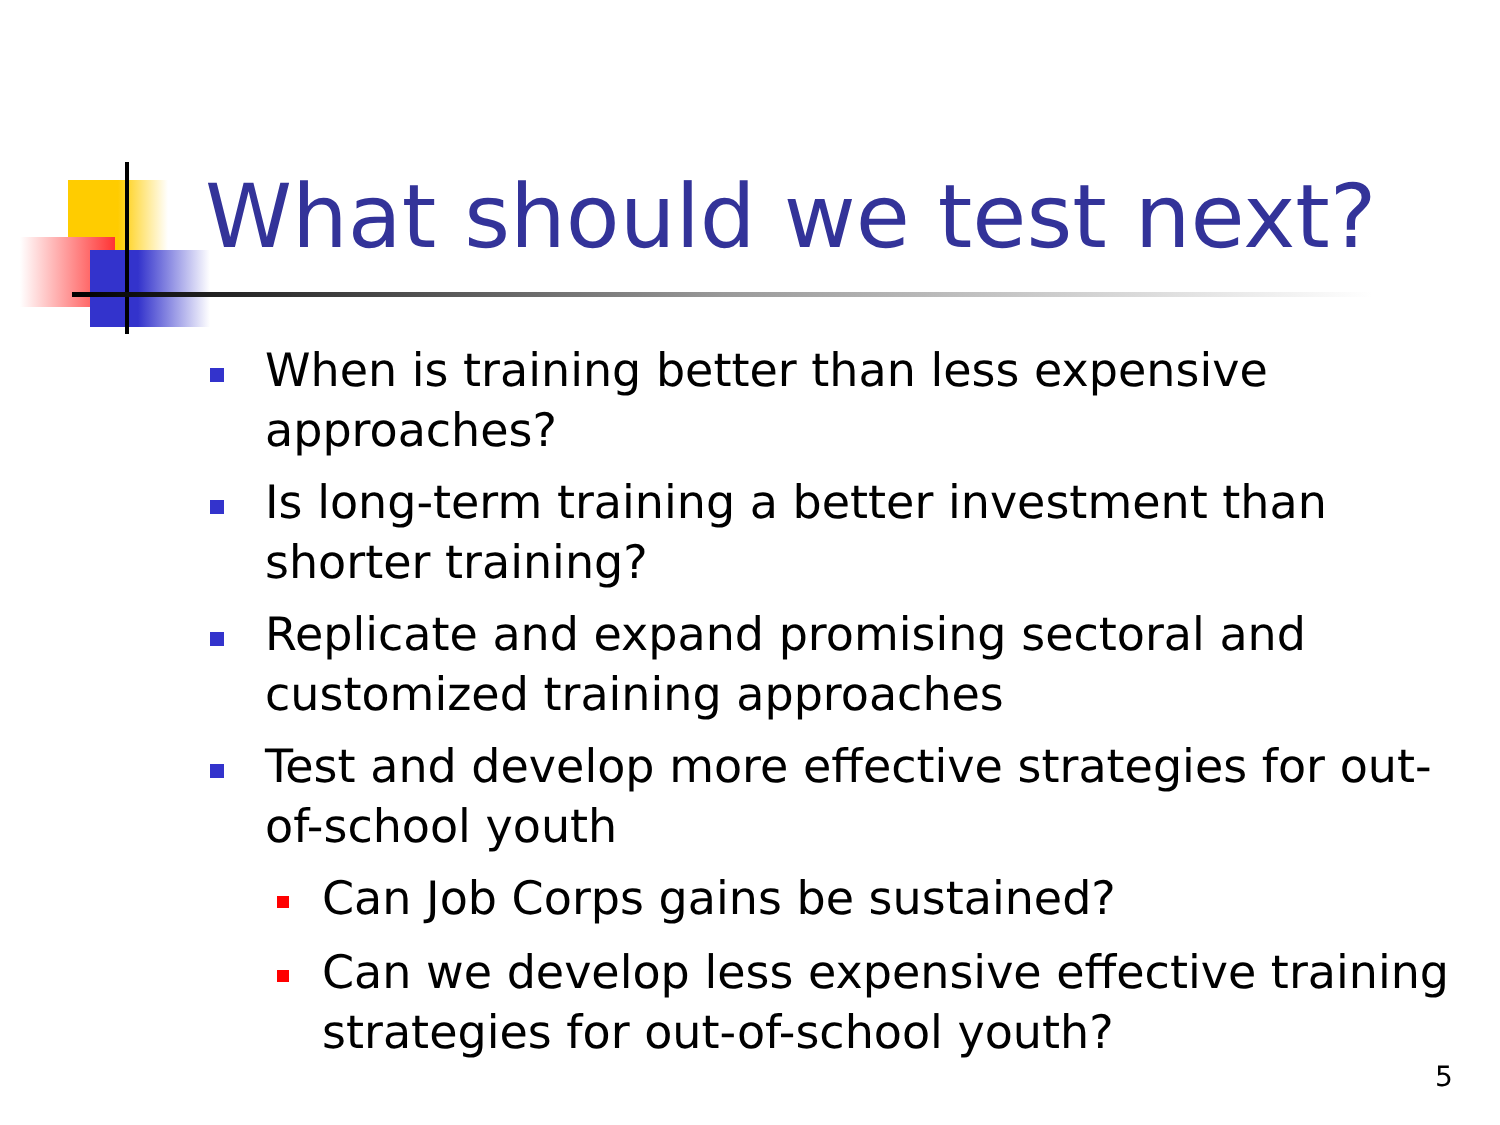What should we test next?
When is training better than less expensive approaches?
Is long-term training a better investment than shorter training?
Replicate and expand promising sectoral and customized training approaches
Test and develop more effective strategies for out-of-school youth
Can Job Corps gains be sustained?
Can we develop less expensive effective training strategies for out-of-school youth?
5